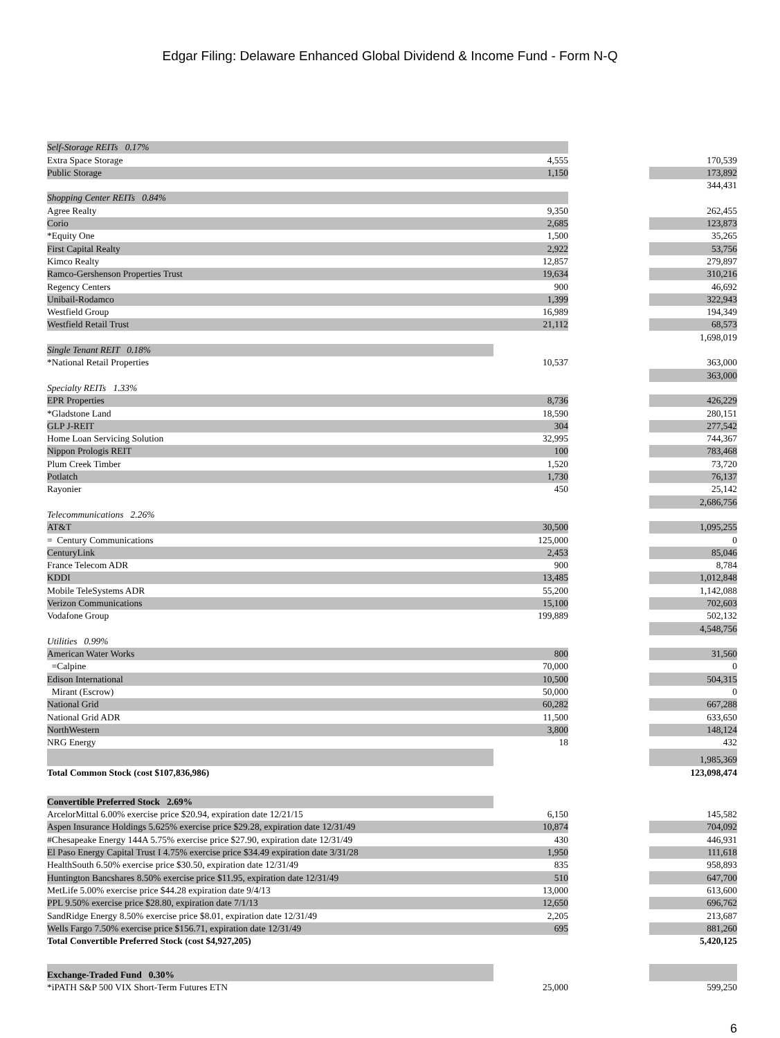Edgar Filing: Delaware Enhanced Global Dividend & Income Fund - Form N-Q
| Self-Storage REITs 0.17% | | | |
| Extra Space Storage | 4,555 | | 170,539 |
| Public Storage | 1,150 | | 173,892 |
| | | | 344,431 |
| Shopping Center REITs 0.84% | | | |
| Agree Realty | 9,350 | | 262,455 |
| Corio | 2,685 | | 123,873 |
| *Equity One | 1,500 | | 35,265 |
| First Capital Realty | 2,922 | | 53,756 |
| Kimco Realty | 12,857 | | 279,897 |
| Ramco-Gershenson Properties Trust | 19,634 | | 310,216 |
| Regency Centers | 900 | | 46,692 |
| Unibail-Rodamco | 1,399 | | 322,943 |
| Westfield Group | 16,989 | | 194,349 |
| Westfield Retail Trust | 21,112 | | 68,573 |
| | | | 1,698,019 |
| Single Tenant REIT 0.18% | | | |
| *National Retail Properties | 10,537 | | 363,000 |
| | | | 363,000 |
| Specialty REITs 1.33% | | | |
| EPR Properties | 8,736 | | 426,229 |
| *Gladstone Land | 18,590 | | 280,151 |
| GLP J-REIT | 304 | | 277,542 |
| Home Loan Servicing Solution | 32,995 | | 744,367 |
| Nippon Prologis REIT | 100 | | 783,468 |
| Plum Creek Timber | 1,520 | | 73,720 |
| Potlatch | 1,730 | | 76,137 |
| Rayonier | 450 | | 25,142 |
| | | | 2,686,756 |
| Telecommunications 2.26% | | | |
| AT&T | 30,500 | | 1,095,255 |
| = Century Communications | 125,000 | | 0 |
| CenturyLink | 2,453 | | 85,046 |
| France Telecom ADR | 900 | | 8,784 |
| KDDI | 13,485 | | 1,012,848 |
| Mobile TeleSystems ADR | 55,200 | | 1,142,088 |
| Verizon Communications | 15,100 | | 702,603 |
| Vodafone Group | 199,889 | | 502,132 |
| | | | 4,548,756 |
| Utilities 0.99% | | | |
| American Water Works | 800 | | 31,560 |
| =Calpine | 70,000 | | 0 |
| Edison International | 10,500 | | 504,315 |
| Mirant (Escrow) | 50,000 | | 0 |
| National Grid | 60,282 | | 667,288 |
| National Grid ADR | 11,500 | | 633,650 |
| NorthWestern | 3,800 | | 148,124 |
| NRG Energy | 18 | | 432 |
| | | | 1,985,369 |
| Total Common Stock (cost $107,836,986) | | | 123,098,474 |
| Convertible Preferred Stock 2.69% | | | |
| ArcelorMittal 6.00% exercise price $20.94, expiration date 12/21/15 | 6,150 | | 145,582 |
| Aspen Insurance Holdings 5.625% exercise price $29.28, expiration date 12/31/49 | 10,874 | | 704,092 |
| #Chesapeake Energy 144A 5.75% exercise price $27.90, expiration date 12/31/49 | 430 | | 446,931 |
| El Paso Energy Capital Trust I 4.75% exercise price $34.49 expiration date 3/31/28 | 1,950 | | 111,618 |
| HealthSouth 6.50% exercise price $30.50, expiration date 12/31/49 | 835 | | 958,893 |
| Huntington Bancshares 8.50% exercise price $11.95, expiration date 12/31/49 | 510 | | 647,700 |
| MetLife 5.00% exercise price $44.28 expiration date 9/4/13 | 13,000 | | 613,600 |
| PPL 9.50% exercise price $28.80, expiration date 7/1/13 | 12,650 | | 696,762 |
| SandRidge Energy 8.50% exercise price $8.01, expiration date 12/31/49 | 2,205 | | 213,687 |
| Wells Fargo 7.50% exercise price $156.71, expiration date 12/31/49 | 695 | | 881,260 |
| Total Convertible Preferred Stock (cost $4,927,205) | | | 5,420,125 |
| Exchange-Traded Fund 0.30% | | | |
| *iPATH S&P 500 VIX Short-Term Futures ETN | 25,000 | | 599,250 |
6